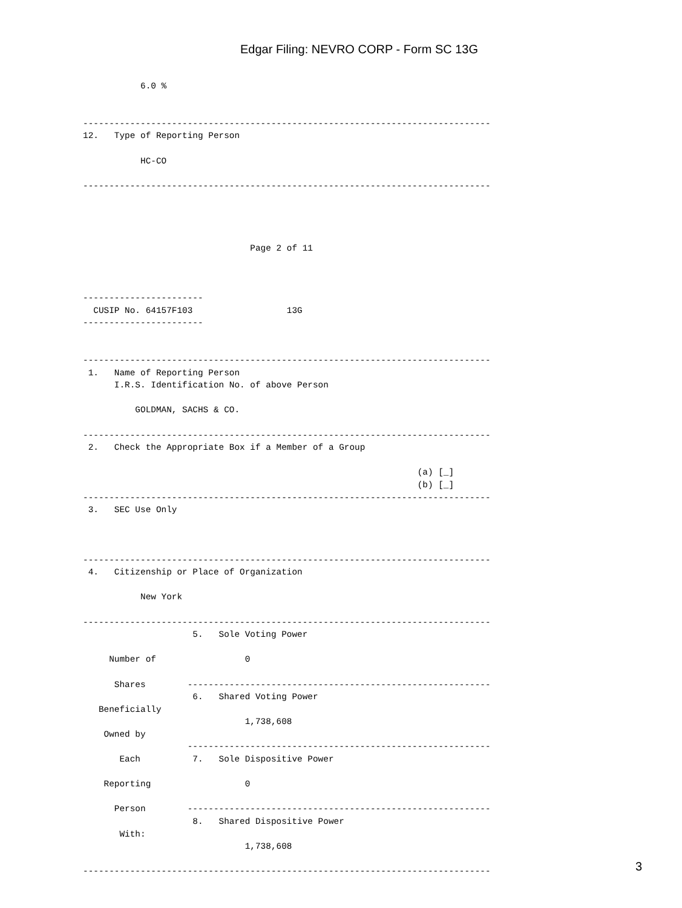Edgar Filing: NEVRO CORP - Form SC 13G
           6.0 %


------------------------------------------------------------------------------
12.   Type of Reporting Person

           HC-CO

------------------------------------------------------------------------------




                                Page 2 of 11



-----------------------
  CUSIP No. 64157F103                  13G
-----------------------


------------------------------------------------------------------------------
 1.   Name of Reporting Person
      I.R.S. Identification No. of above Person

          GOLDMAN, SACHS & CO.

------------------------------------------------------------------------------
 2.   Check the Appropriate Box if a Member of a Group

                                                                (a) [_]
                                                                (b) [_]
------------------------------------------------------------------------------
 3.   SEC Use Only



------------------------------------------------------------------------------
 4.   Citizenship or Place of Organization

           New York

------------------------------------------------------------------------------
                     5.   Sole Voting Power

     Number of                 0

      Shares        ----------------------------------------------------------
                     6.   Shared Voting Power
   Beneficially
                               1,738,608
    Owned by
                    ----------------------------------------------------------
       Each          7.   Sole Dispositive Power

    Reporting                  0

      Person        ----------------------------------------------------------
                     8.   Shared Dispositive Power
       With:
                               1,738,608

------------------------------------------------------------------------------
3